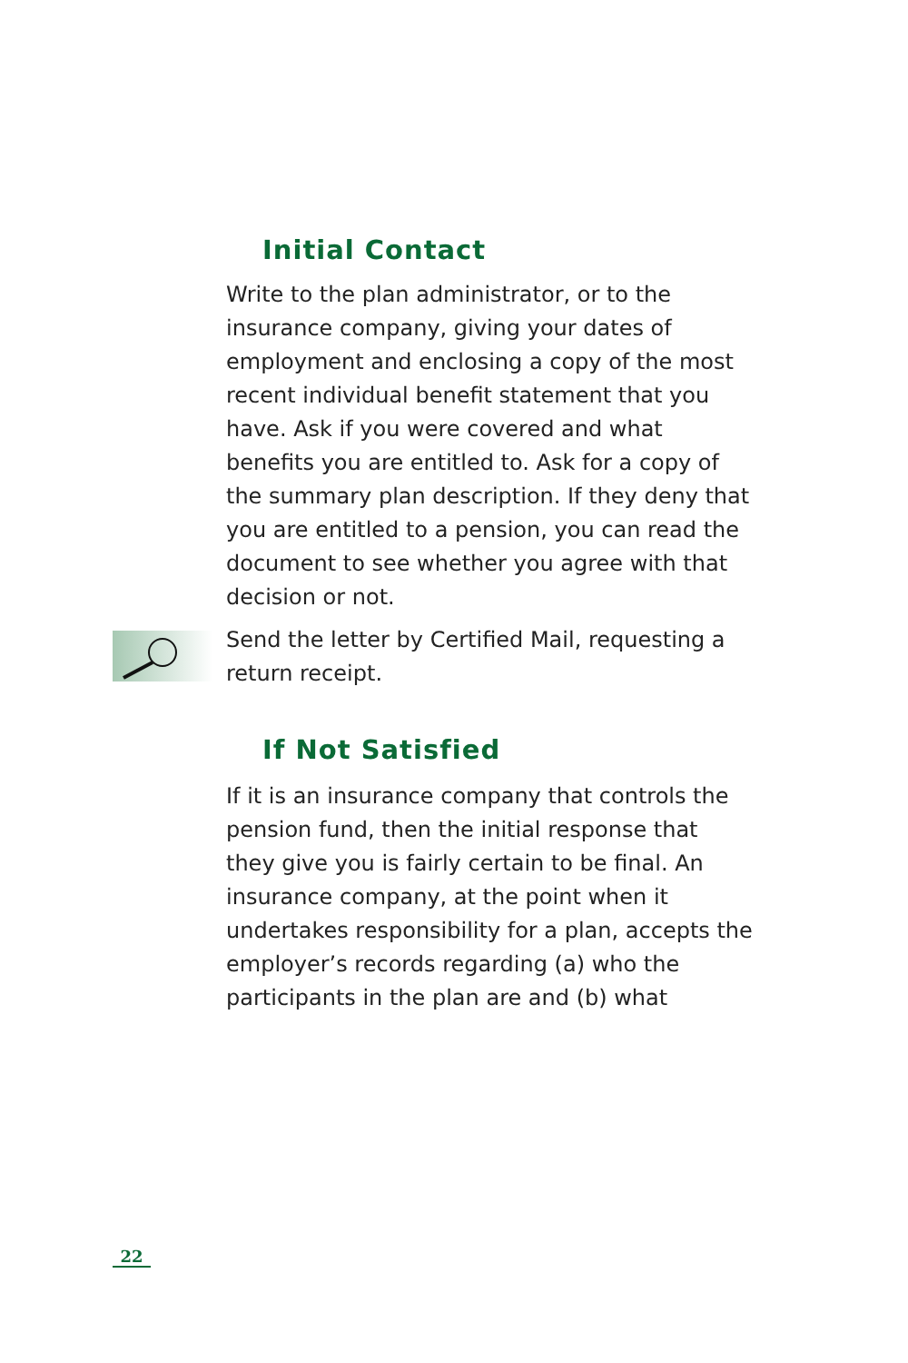Initial Contact
Write to the plan administrator, or to the insurance company, giving your dates of employment and enclosing a copy of the most recent individual benefit statement that you have. Ask if you were covered and what benefits you are entitled to. Ask for a copy of the summary plan description. If they deny that you are entitled to a pension, you can read the document to see whether you agree with that decision or not.
Send the letter by Certified Mail, requesting a return receipt.
If Not Satisfied
If it is an insurance company that controls the pension fund, then the initial response that they give you is fairly certain to be final. An insurance company, at the point when it undertakes responsibility for a plan, accepts the employer’s records regarding (a) who the participants in the plan are and (b) what
22